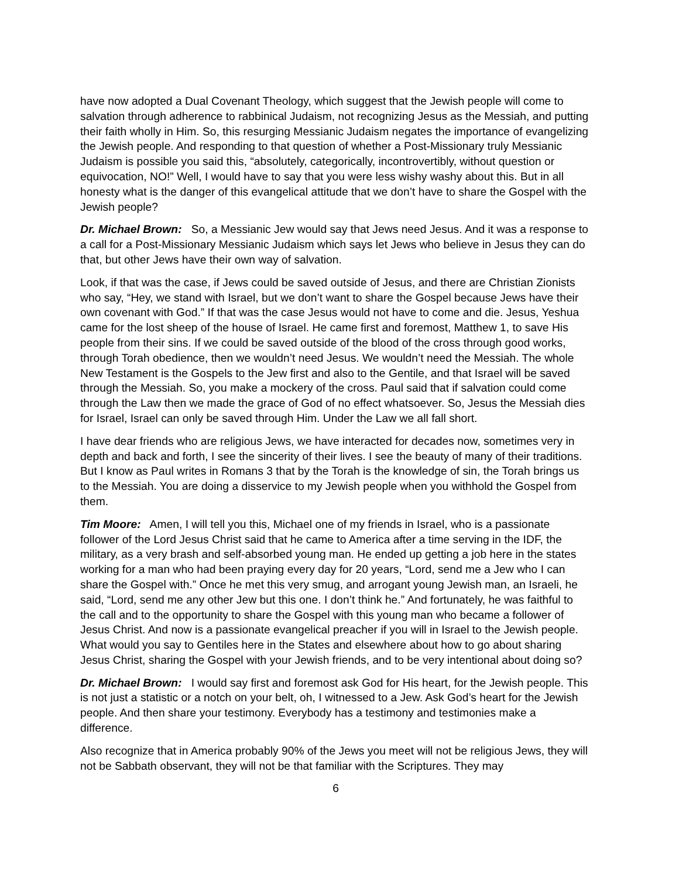have now adopted a Dual Covenant Theology, which suggest that the Jewish people will come to salvation through adherence to rabbinical Judaism, not recognizing Jesus as the Messiah, and putting their faith wholly in Him. So, this resurging Messianic Judaism negates the importance of evangelizing the Jewish people. And responding to that question of whether a Post-Missionary truly Messianic Judaism is possible you said this, “absolutely, categorically, incontrovertibly, without question or equivocation, NO!” Well, I would have to say that you were less wishy washy about this. But in all honesty what is the danger of this evangelical attitude that we don’t have to share the Gospel with the Jewish people?
Dr. Michael Brown: So, a Messianic Jew would say that Jews need Jesus. And it was a response to a call for a Post-Missionary Messianic Judaism which says let Jews who believe in Jesus they can do that, but other Jews have their own way of salvation.
Look, if that was the case, if Jews could be saved outside of Jesus, and there are Christian Zionists who say, “Hey, we stand with Israel, but we don’t want to share the Gospel because Jews have their own covenant with God.” If that was the case Jesus would not have to come and die. Jesus, Yeshua came for the lost sheep of the house of Israel. He came first and foremost, Matthew 1, to save His people from their sins. If we could be saved outside of the blood of the cross through good works, through Torah obedience, then we wouldn’t need Jesus. We wouldn’t need the Messiah. The whole New Testament is the Gospels to the Jew first and also to the Gentile, and that Israel will be saved through the Messiah. So, you make a mockery of the cross. Paul said that if salvation could come through the Law then we made the grace of God of no effect whatsoever. So, Jesus the Messiah dies for Israel, Israel can only be saved through Him. Under the Law we all fall short.
I have dear friends who are religious Jews, we have interacted for decades now, sometimes very in depth and back and forth, I see the sincerity of their lives. I see the beauty of many of their traditions. But I know as Paul writes in Romans 3 that by the Torah is the knowledge of sin, the Torah brings us to the Messiah. You are doing a disservice to my Jewish people when you withhold the Gospel from them.
Tim Moore: Amen, I will tell you this, Michael one of my friends in Israel, who is a passionate follower of the Lord Jesus Christ said that he came to America after a time serving in the IDF, the military, as a very brash and self-absorbed young man. He ended up getting a job here in the states working for a man who had been praying every day for 20 years, “Lord, send me a Jew who I can share the Gospel with.” Once he met this very smug, and arrogant young Jewish man, an Israeli, he said, “Lord, send me any other Jew but this one. I don’t think he.” And fortunately, he was faithful to the call and to the opportunity to share the Gospel with this young man who became a follower of Jesus Christ. And now is a passionate evangelical preacher if you will in Israel to the Jewish people. What would you say to Gentiles here in the States and elsewhere about how to go about sharing Jesus Christ, sharing the Gospel with your Jewish friends, and to be very intentional about doing so?
Dr. Michael Brown: I would say first and foremost ask God for His heart, for the Jewish people. This is not just a statistic or a notch on your belt, oh, I witnessed to a Jew. Ask God’s heart for the Jewish people. And then share your testimony. Everybody has a testimony and testimonies make a difference.
Also recognize that in America probably 90% of the Jews you meet will not be religious Jews, they will not be Sabbath observant, they will not be that familiar with the Scriptures. They may
6